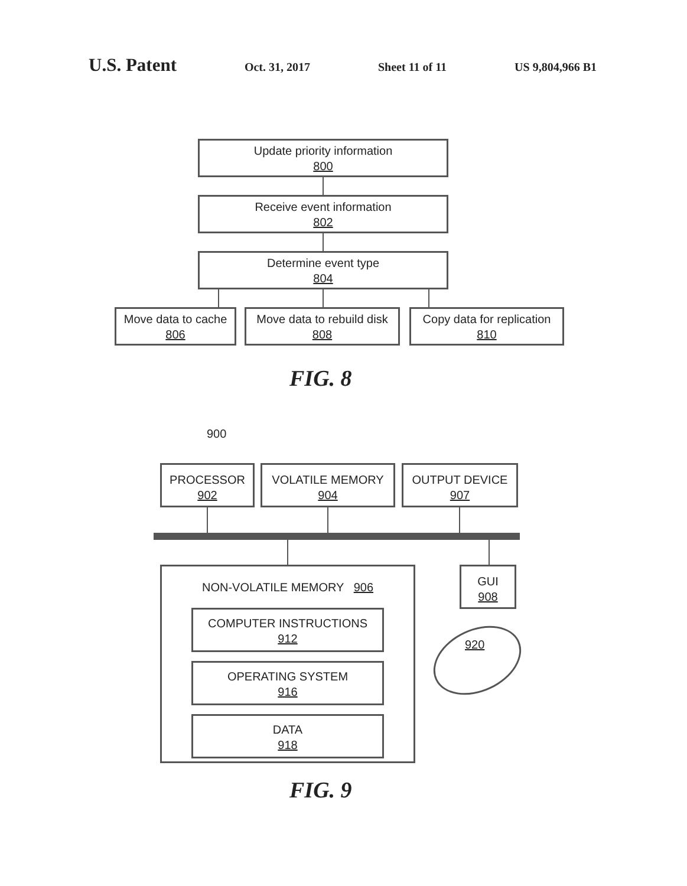U.S. Patent Oct. 31, 2017 Sheet 11 of 11 US 9,804,966 B1
Update priority information
800
Receive event information
802
Determine event type
804
Move data to cache
806
Move data to rebuild disk
808
Copy data for replication
810
FIG. 8
900
PROCESSOR
902
VOLATILE MEMORY
904
OUTPUT DEVICE
907
NON-VOLATILE MEMORY 906
COMPUTER INSTRUCTIONS
912
OPERATING SYSTEM
916
DATA
918
GUI
908
920
FIG. 9